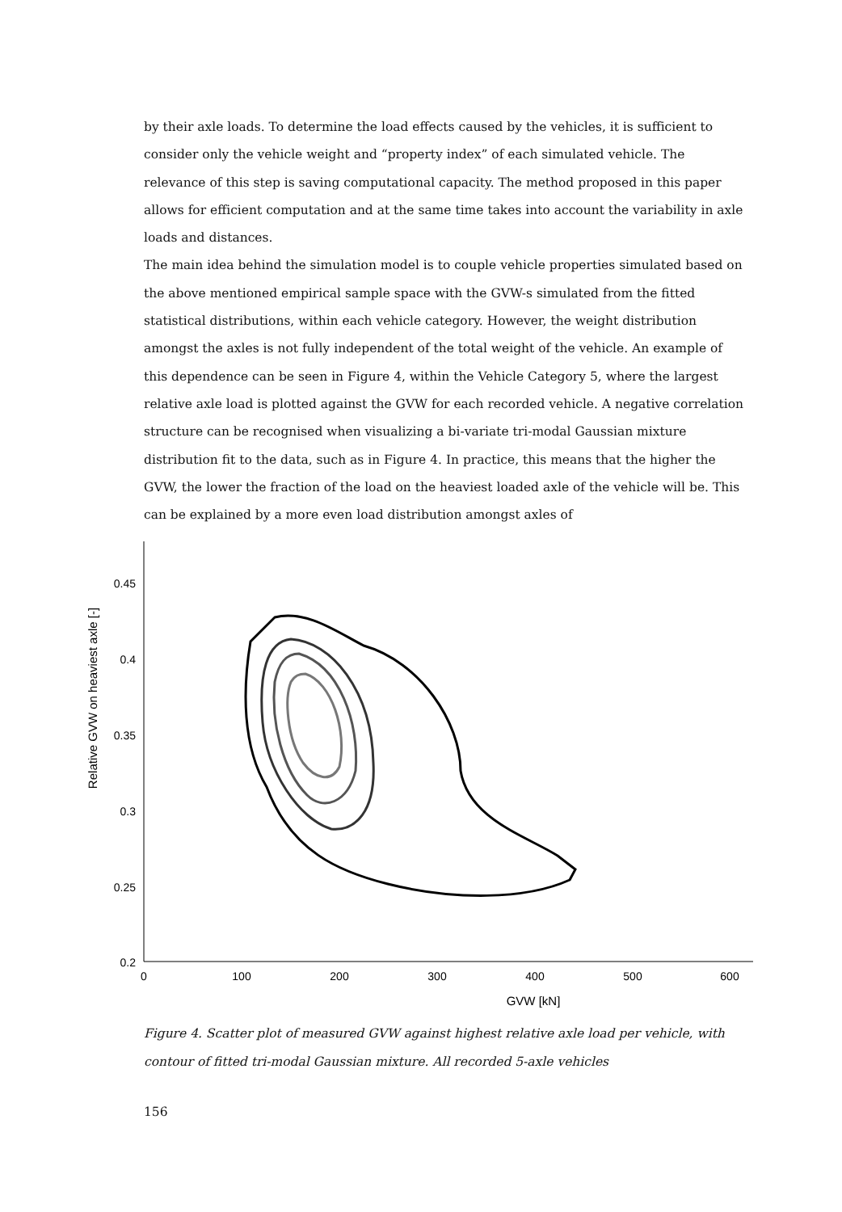by their axle loads. To determine the load effects caused by the vehicles, it is sufficient to consider only the vehicle weight and “property index” of each simulated vehicle. The relevance of this step is saving computational capacity. The method proposed in this paper allows for efficient computation and at the same time takes into account the variability in axle loads and distances.
The main idea behind the simulation model is to couple vehicle properties simulated based on the above mentioned empirical sample space with the GVW-s simulated from the fitted statistical distributions, within each vehicle category. However, the weight distribution amongst the axles is not fully independent of the total weight of the vehicle. An example of this dependence can be seen in Figure 4, within the Vehicle Category 5, where the largest relative axle load is plotted against the GVW for each recorded vehicle. A negative correlation structure can be recognised when visualizing a bi-variate tri-modal Gaussian mixture distribution fit to the data, such as in Figure 4. In practice, this means that the higher the GVW, the lower the fraction of the load on the heaviest loaded axle of the vehicle will be. This can be explained by a more even load distribution amongst axles of
0.45
0.4
0.35
0.3
0.25
0.2
0
100
200
300
400
500
600
GVW [kN]
Relative GVW on heaviest axle [-]
Figure 4. Scatter plot of measured GVW against highest relative axle load per vehicle, with contour of fitted tri-modal Gaussian mixture. All recorded 5-axle vehicles
156